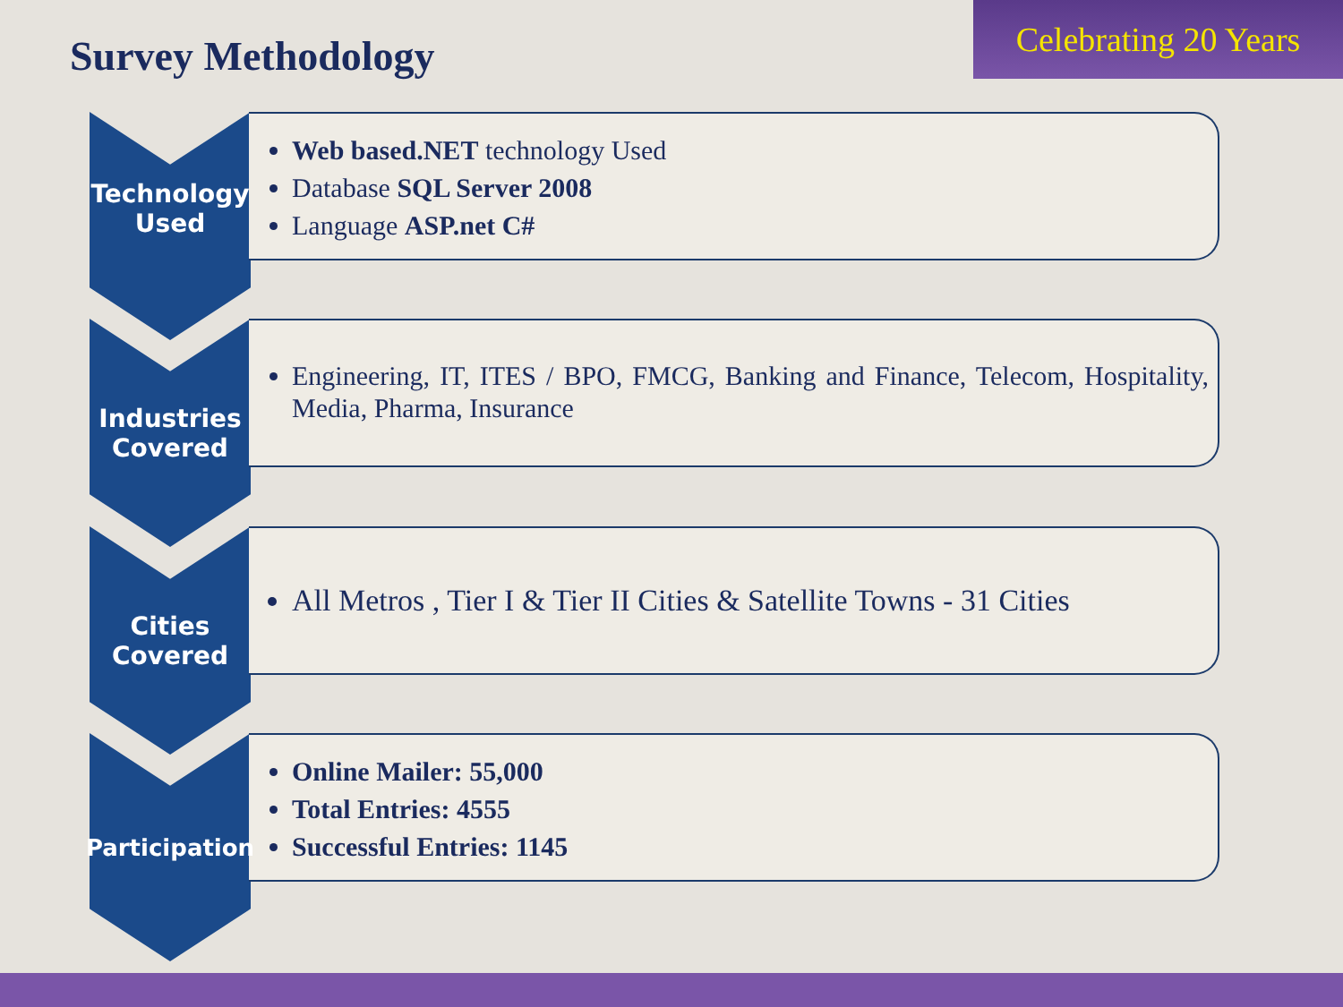Survey Methodology
Celebrating 20 Years
Technology
Used
Web based.NET technology Used
Database SQL Server 2008
Language ASP.net C#
Industries
Covered
Engineering, IT, ITES / BPO, FMCG, Banking and Finance, Telecom, Hospitality, Media, Pharma, Insurance
Cities
Covered
All Metros , Tier I & Tier II Cities & Satellite Towns - 31 Cities
Participation
Online Mailer: 55,000
Total Entries: 4555
Successful Entries: 1145